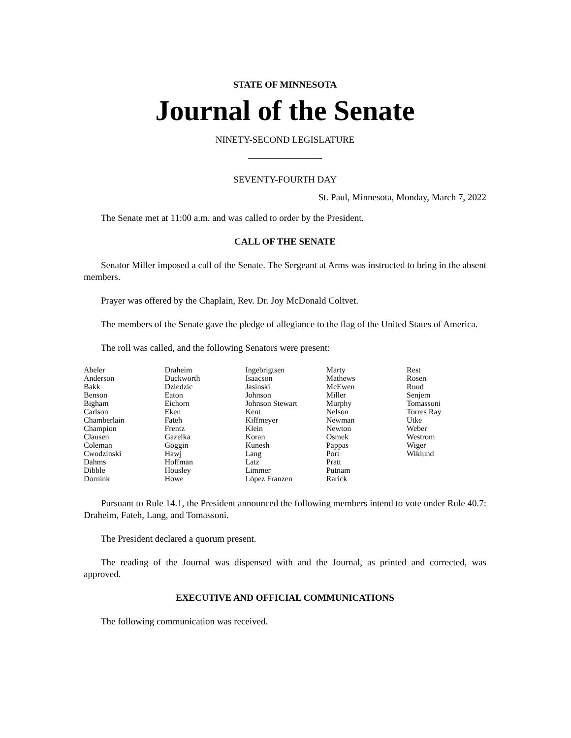STATE OF MINNESOTA
Journal of the Senate
NINETY-SECOND LEGISLATURE
SEVENTY-FOURTH DAY
St. Paul, Minnesota, Monday, March 7, 2022
The Senate met at 11:00 a.m. and was called to order by the President.
CALL OF THE SENATE
Senator Miller imposed a call of the Senate. The Sergeant at Arms was instructed to bring in the absent members.
Prayer was offered by the Chaplain, Rev. Dr. Joy McDonald Coltvet.
The members of the Senate gave the pledge of allegiance to the flag of the United States of America.
The roll was called, and the following Senators were present:
| Abeler | Draheim | Ingebrigtsen | Marty | Rest |
| Anderson | Duckworth | Isaacson | Mathews | Rosen |
| Bakk | Dziedzic | Jasinski | McEwen | Ruud |
| Benson | Eaton | Johnson | Miller | Senjem |
| Bigham | Eichorn | Johnson Stewart | Murphy | Tomassoni |
| Carlson | Eken | Kent | Nelson | Torres Ray |
| Chamberlain | Fateh | Kiffmeyer | Newman | Utke |
| Champion | Frentz | Klein | Newton | Weber |
| Clausen | Gazelka | Koran | Osmek | Westrom |
| Coleman | Goggin | Kunesh | Pappas | Wiger |
| Cwodzinski | Hawj | Lang | Port | Wiklund |
| Dahms | Hoffman | Latz | Pratt | |
| Dibble | Housley | Limmer | Putnam | |
| Dornink | Howe | López Franzen | Rarick | |
Pursuant to Rule 14.1, the President announced the following members intend to vote under Rule 40.7: Draheim, Fateh, Lang, and Tomassoni.
The President declared a quorum present.
The reading of the Journal was dispensed with and the Journal, as printed and corrected, was approved.
EXECUTIVE AND OFFICIAL COMMUNICATIONS
The following communication was received.